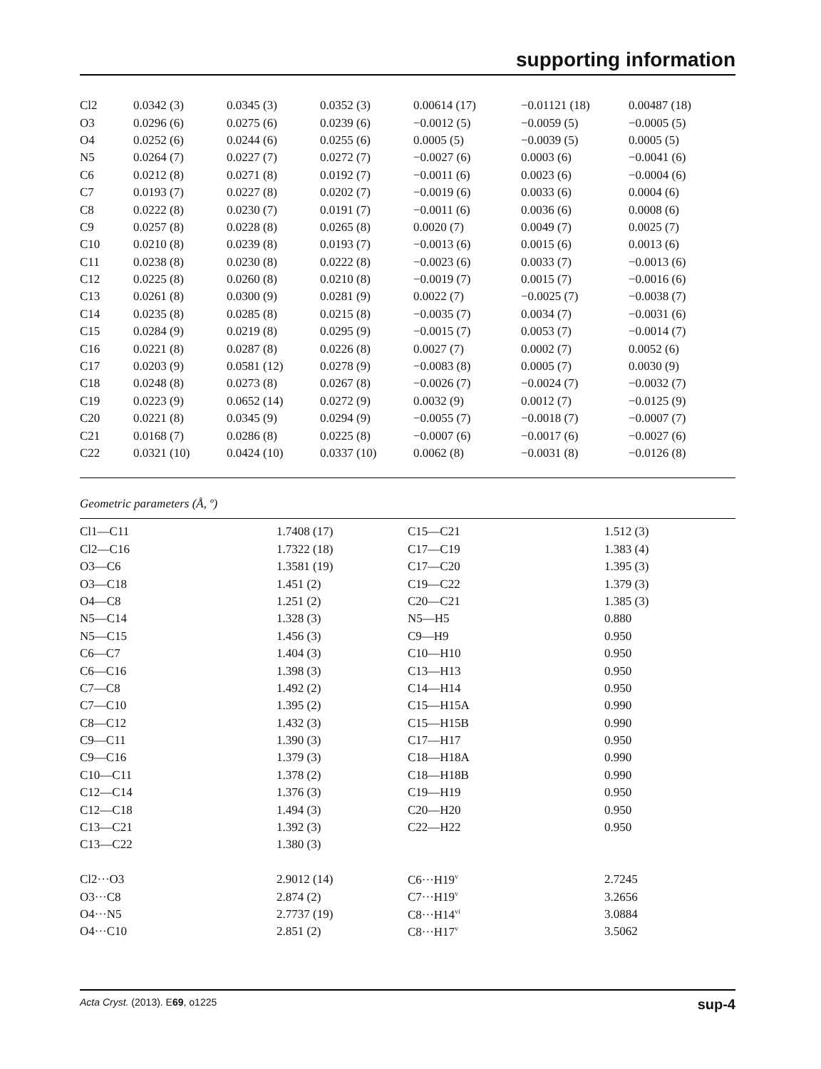supporting information
| Cl2 | 0.0342 (3) | 0.0345 (3) | 0.0352 (3) | 0.00614 (17) | −0.01121 (18) | 0.00487 (18) |
| O3 | 0.0296 (6) | 0.0275 (6) | 0.0239 (6) | −0.0012 (5) | −0.0059 (5) | −0.0005 (5) |
| O4 | 0.0252 (6) | 0.0244 (6) | 0.0255 (6) | 0.0005 (5) | −0.0039 (5) | 0.0005 (5) |
| N5 | 0.0264 (7) | 0.0227 (7) | 0.0272 (7) | −0.0027 (6) | 0.0003 (6) | −0.0041 (6) |
| C6 | 0.0212 (8) | 0.0271 (8) | 0.0192 (7) | −0.0011 (6) | 0.0023 (6) | −0.0004 (6) |
| C7 | 0.0193 (7) | 0.0227 (8) | 0.0202 (7) | −0.0019 (6) | 0.0033 (6) | 0.0004 (6) |
| C8 | 0.0222 (8) | 0.0230 (7) | 0.0191 (7) | −0.0011 (6) | 0.0036 (6) | 0.0008 (6) |
| C9 | 0.0257 (8) | 0.0228 (8) | 0.0265 (8) | 0.0020 (7) | 0.0049 (7) | 0.0025 (7) |
| C10 | 0.0210 (8) | 0.0239 (8) | 0.0193 (7) | −0.0013 (6) | 0.0015 (6) | 0.0013 (6) |
| C11 | 0.0238 (8) | 0.0230 (8) | 0.0222 (8) | −0.0023 (6) | 0.0033 (7) | −0.0013 (6) |
| C12 | 0.0225 (8) | 0.0260 (8) | 0.0210 (8) | −0.0019 (7) | 0.0015 (7) | −0.0016 (6) |
| C13 | 0.0261 (8) | 0.0300 (9) | 0.0281 (9) | 0.0022 (7) | −0.0025 (7) | −0.0038 (7) |
| C14 | 0.0235 (8) | 0.0285 (8) | 0.0215 (8) | −0.0035 (7) | 0.0034 (7) | −0.0031 (6) |
| C15 | 0.0284 (9) | 0.0219 (8) | 0.0295 (9) | −0.0015 (7) | 0.0053 (7) | −0.0014 (7) |
| C16 | 0.0221 (8) | 0.0287 (8) | 0.0226 (8) | 0.0027 (7) | 0.0002 (7) | 0.0052 (6) |
| C17 | 0.0203 (9) | 0.0581 (12) | 0.0278 (9) | −0.0083 (8) | 0.0005 (7) | 0.0030 (9) |
| C18 | 0.0248 (8) | 0.0273 (8) | 0.0267 (8) | −0.0026 (7) | −0.0024 (7) | −0.0032 (7) |
| C19 | 0.0223 (9) | 0.0652 (14) | 0.0272 (9) | 0.0032 (9) | 0.0012 (7) | −0.0125 (9) |
| C20 | 0.0221 (8) | 0.0345 (9) | 0.0294 (9) | −0.0055 (7) | −0.0018 (7) | −0.0007 (7) |
| C21 | 0.0168 (7) | 0.0286 (8) | 0.0225 (8) | −0.0007 (6) | −0.0017 (6) | −0.0027 (6) |
| C22 | 0.0321 (10) | 0.0424 (10) | 0.0337 (10) | 0.0062 (8) | −0.0031 (8) | −0.0126 (8) |
Geometric parameters (Å, º)
| Cl1—C11 | 1.7408 (17) | C15—C21 | 1.512 (3) |
| Cl2—C16 | 1.7322 (18) | C17—C19 | 1.383 (4) |
| O3—C6 | 1.3581 (19) | C17—C20 | 1.395 (3) |
| O3—C18 | 1.451 (2) | C19—C22 | 1.379 (3) |
| O4—C8 | 1.251 (2) | C20—C21 | 1.385 (3) |
| N5—C14 | 1.328 (3) | N5—H5 | 0.880 |
| N5—C15 | 1.456 (3) | C9—H9 | 0.950 |
| C6—C7 | 1.404 (3) | C10—H10 | 0.950 |
| C6—C16 | 1.398 (3) | C13—H13 | 0.950 |
| C7—C8 | 1.492 (2) | C14—H14 | 0.950 |
| C7—C10 | 1.395 (2) | C15—H15A | 0.990 |
| C8—C12 | 1.432 (3) | C15—H15B | 0.990 |
| C9—C11 | 1.390 (3) | C17—H17 | 0.950 |
| C9—C16 | 1.379 (3) | C18—H18A | 0.990 |
| C10—C11 | 1.378 (2) | C18—H18B | 0.990 |
| C12—C14 | 1.376 (3) | C19—H19 | 0.950 |
| C12—C18 | 1.494 (3) | C20—H20 | 0.950 |
| C13—C21 | 1.392 (3) | C22—H22 | 0.950 |
| C13—C22 | 1.380 (3) | | |
| Cl2···O3 | 2.9012 (14) | C6···H19<sup>v</sup> | 2.7245 |
| O3···C8 | 2.874 (2) | C7···H19<sup>v</sup> | 3.2656 |
| O4···N5 | 2.7737 (19) | C8···H14<sup>vi</sup> | 3.0884 |
| O4···C10 | 2.851 (2) | C8···H17<sup>v</sup> | 3.5062 |
Acta Cryst. (2013). E69, o1225 sup-4